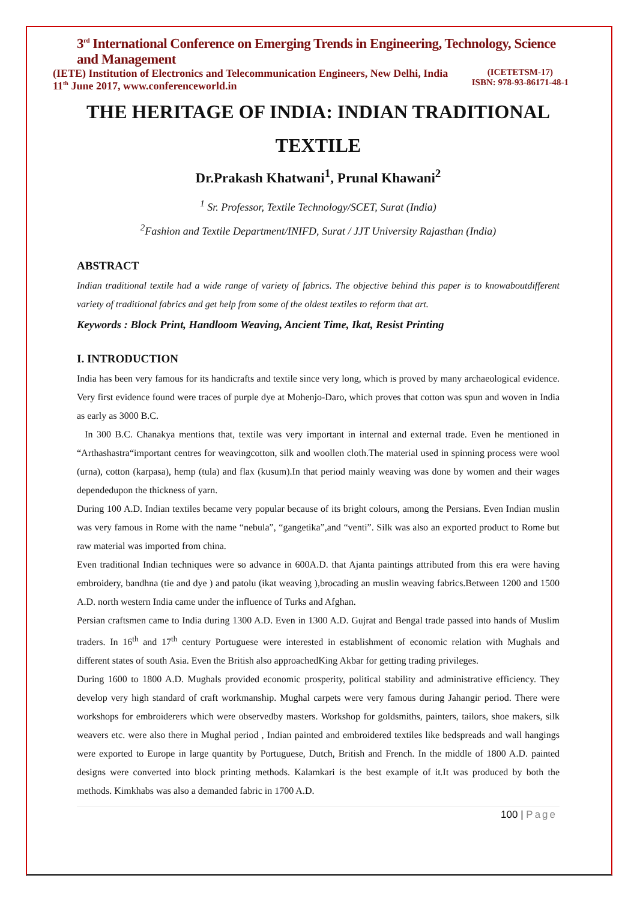3<sup>rd</sup> International Conference on Emerging Trends in Engineering, Technology, Science and Management
(IETE) Institution of Electronics and Telecommunication Engineers, New Delhi, India
11<sup>th</sup> June 2017, www.conferenceworld.in
(ICETETSM-17)
ISBN: 978-93-86171-48-1
THE HERITAGE OF INDIA: INDIAN TRADITIONAL TEXTILE
Dr.Prakash Khatwani<sup>1</sup>, Prunal Khawani<sup>2</sup>
<sup>1</sup> Sr. Professor, Textile Technology/SCET, Surat (India)
<sup>2</sup> Fashion and Textile Department/INIFD, Surat / JJT University Rajasthan (India)
ABSTRACT
Indian traditional textile had a wide range of variety of fabrics. The objective behind this paper is to knowaboutdifferent variety of traditional fabrics and get help from some of the oldest textiles to reform that art.
Keywords : Block Print, Handloom Weaving, Ancient Time, Ikat, Resist Printing
I. INTRODUCTION
India has been very famous for its handicrafts and textile since very long, which is proved by many archaeological evidence. Very first evidence found were traces of purple dye at Mohenjo-Daro, which proves that cotton was spun and woven in India as early as 3000 B.C.
In 300 B.C. Chanakya mentions that, textile was very important in internal and external trade. Even he mentioned in “Arthashastra“important centres for weavingcotton, silk and woollen cloth.The material used in spinning process were wool (urna), cotton (karpasa), hemp (tula) and flax (kusum).In that period mainly weaving was done by women and their wages dependedupon the thickness of yarn.
During 100 A.D. Indian textiles became very popular because of its bright colours, among the Persians. Even Indian muslin was very famous in Rome with the name “nebula”, “gangetika”,and “venti”. Silk was also an exported product to Rome but raw material was imported from china.
Even traditional Indian techniques were so advance in 600A.D. that Ajanta paintings attributed from this era were having embroidery, bandhna (tie and dye ) and patolu (ikat weaving ),brocading an muslin weaving fabrics.Between 1200 and 1500 A.D. north western India came under the influence of Turks and Afghan.
Persian craftsmen came to India during 1300 A.D. Even in 1300 A.D. Gujrat and Bengal trade passed into hands of Muslim traders. In 16<sup>th</sup> and 17<sup>th</sup> century Portuguese were interested in establishment of economic relation with Mughals and different states of south Asia. Even the British also approachedKing Akbar for getting trading privileges.
During 1600 to 1800 A.D. Mughals provided economic prosperity, political stability and administrative efficiency. They develop very high standard of craft workmanship. Mughal carpets were very famous during Jahangir period. There were workshops for embroiderers which were observedby masters. Workshop for goldsmiths, painters, tailors, shoe makers, silk weavers etc. were also there in Mughal period , Indian painted and embroidered textiles like bedspreads and wall hangings were exported to Europe in large quantity by Portuguese, Dutch, British and French. In the middle of 1800 A.D. painted designs were converted into block printing methods. Kalamkari is the best example of it.It was produced by both the methods. Kimkhabs was also a demanded fabric in 1700 A.D.
100 | Page